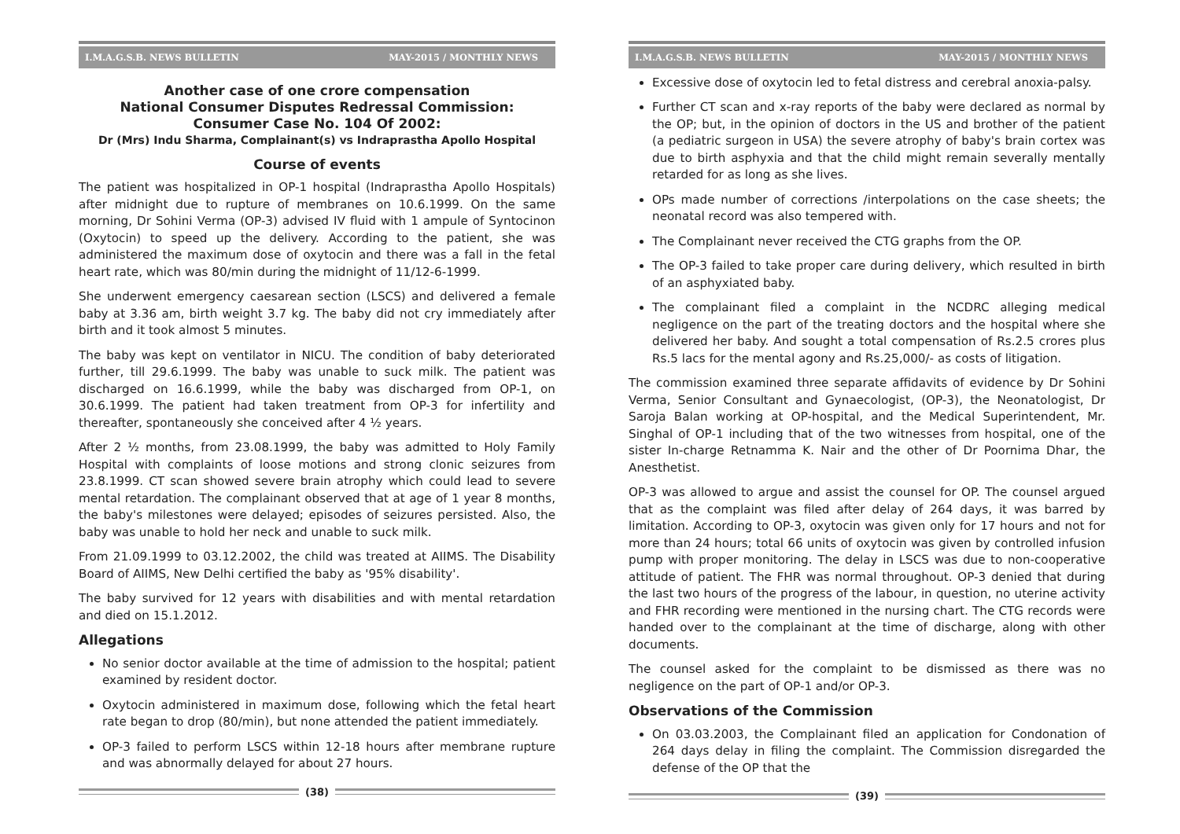I.M.A.G.S.B. NEWS BULLETIN MAY-2015 / MONTHLY NEWS
Another case of one crore compensation
National Consumer Disputes Redressal Commission:
Consumer Case No. 104 Of 2002:
Dr (Mrs) Indu Sharma, Complainant(s) vs Indraprastha Apollo Hospital
Course of events
The patient was hospitalized in OP-1 hospital (Indraprastha Apollo Hospitals) after midnight due to rupture of membranes on 10.6.1999. On the same morning, Dr Sohini Verma (OP-3) advised IV fluid with 1 ampule of Syntocinon (Oxytocin) to speed up the delivery. According to the patient, she was administered the maximum dose of oxytocin and there was a fall in the fetal heart rate, which was 80/min during the midnight of 11/12-6-1999.
She underwent emergency caesarean section (LSCS) and delivered a female baby at 3.36 am, birth weight 3.7 kg. The baby did not cry immediately after birth and it took almost 5 minutes.
The baby was kept on ventilator in NICU. The condition of baby deteriorated further, till 29.6.1999. The baby was unable to suck milk. The patient was discharged on 16.6.1999, while the baby was discharged from OP-1, on 30.6.1999. The patient had taken treatment from OP-3 for infertility and thereafter, spontaneously she conceived after 4 ½ years.
After 2 ½ months, from 23.08.1999, the baby was admitted to Holy Family Hospital with complaints of loose motions and strong clonic seizures from 23.8.1999. CT scan showed severe brain atrophy which could lead to severe mental retardation. The complainant observed that at age of 1 year 8 months, the baby's milestones were delayed; episodes of seizures persisted. Also, the baby was unable to hold her neck and unable to suck milk.
From 21.09.1999 to 03.12.2002, the child was treated at AIIMS. The Disability Board of AIIMS, New Delhi certified the baby as '95% disability'.
The baby survived for 12 years with disabilities and with mental retardation and died on 15.1.2012.
Allegations
No senior doctor available at the time of admission to the hospital; patient examined by resident doctor.
Oxytocin administered in maximum dose, following which the fetal heart rate began to drop (80/min), but none attended the patient immediately.
OP-3 failed to perform LSCS within 12-18 hours after membrane rupture and was abnormally delayed for about 27 hours.
(38)
I.M.A.G.S.B. NEWS BULLETIN MAY-2015 / MONTHLY NEWS
Excessive dose of oxytocin led to fetal distress and cerebral anoxia-palsy.
Further CT scan and x-ray reports of the baby were declared as normal by the OP; but, in the opinion of doctors in the US and brother of the patient (a pediatric surgeon in USA) the severe atrophy of baby's brain cortex was due to birth asphyxia and that the child might remain severally mentally retarded for as long as she lives.
OPs made number of corrections /interpolations on the case sheets; the neonatal record was also tempered with.
The Complainant never received the CTG graphs from the OP.
The OP-3 failed to take proper care during delivery, which resulted in birth of an asphyxiated baby.
The complainant filed a complaint in the NCDRC alleging medical negligence on the part of the treating doctors and the hospital where she delivered her baby. And sought a total compensation of Rs.2.5 crores plus Rs.5 lacs for the mental agony and Rs.25,000/- as costs of litigation.
The commission examined three separate affidavits of evidence by Dr Sohini Verma, Senior Consultant and Gynaecologist, (OP-3), the Neonatologist, Dr Saroja Balan working at OP-hospital, and the Medical Superintendent, Mr. Singhal of OP-1 including that of the two witnesses from hospital, one of the sister In-charge Retnamma K. Nair and the other of Dr Poornima Dhar, the Anesthetist.
OP-3 was allowed to argue and assist the counsel for OP. The counsel argued that as the complaint was filed after delay of 264 days, it was barred by limitation. According to OP-3, oxytocin was given only for 17 hours and not for more than 24 hours; total 66 units of oxytocin was given by controlled infusion pump with proper monitoring. The delay in LSCS was due to non-cooperative attitude of patient. The FHR was normal throughout. OP-3 denied that during the last two hours of the progress of the labour, in question, no uterine activity and FHR recording were mentioned in the nursing chart. The CTG records were handed over to the complainant at the time of discharge, along with other documents.
The counsel asked for the complaint to be dismissed as there was no negligence on the part of OP-1 and/or OP-3.
Observations of the Commission
On 03.03.2003, the Complainant filed an application for Condonation of 264 days delay in filing the complaint. The Commission disregarded the defense of the OP that the
(39)